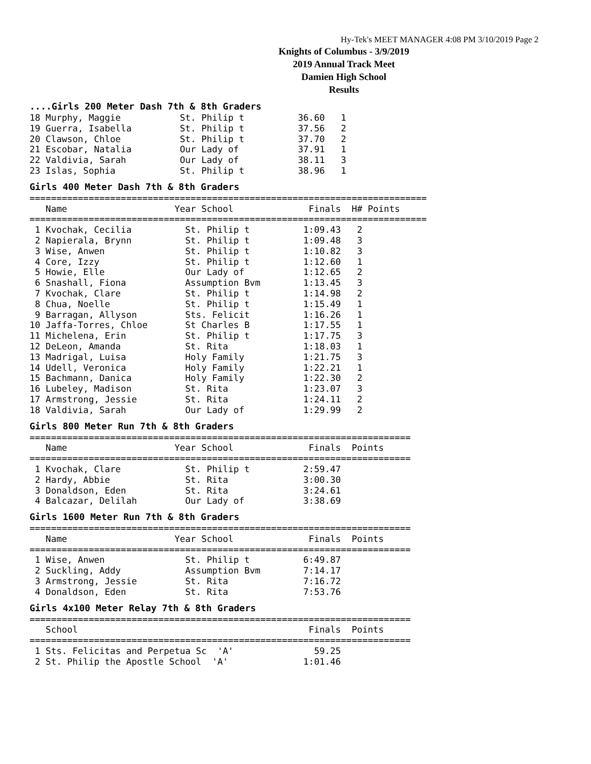Hy-Tek's MEET MANAGER 4:08 PM 3/10/2019 Page 2
Knights of Columbus - 3/9/2019
2019 Annual Track Meet
Damien High School
Results
....Girls 200 Meter Dash 7th & 8th Graders
18 Murphy, Maggie           St. Philip t          36.60   1
19 Guerra, Isabella         St. Philip t          37.56   2
20 Clawson, Chloe           St. Philip t          37.70   2
21 Escobar, Natalia         Our Lady of           37.91   1
22 Valdivia, Sarah          Our Lady of           38.11   3
23 Islas, Sophia            St. Philip t          38.96   1
Girls 400 Meter Dash 7th & 8th Graders
==========================================================================
   Name                    Year School              Finals  H# Points
==========================================================================
 1 Kvochak, Cecilia          St. Philip t          1:09.43   2
 2 Napierala, Brynn          St. Philip t          1:09.48   3
 3 Wise, Anwen               St. Philip t          1:10.82   3
 4 Core, Izzy                St. Philip t          1:12.60   1
 5 Howie, Elle               Our Lady of           1:12.65   2
 6 Snashall, Fiona           Assumption Bvm        1:13.45   3
 7 Kvochak, Clare            St. Philip t          1:14.98   2
 8 Chua, Noelle              St. Philip t          1:15.49   1
 9 Barragan, Allyson         Sts. Felicit          1:16.26   1
10 Jaffa-Torres, Chloe       St Charles B          1:17.55   1
11 Michelena, Erin           St. Philip t          1:17.75   3
12 DeLeon, Amanda            St. Rita              1:18.03   1
13 Madrigal, Luisa           Holy Family           1:21.75   3
14 Udell, Veronica           Holy Family           1:22.21   1
15 Bachmann, Danica          Holy Family           1:22.30   2
16 Lubeley, Madison          St. Rita              1:23.07   3
17 Armstrong, Jessie         St. Rita              1:24.11   2
18 Valdivia, Sarah           Our Lady of           1:29.99   2
Girls 800 Meter Run 7th & 8th Graders
=======================================================================
   Name                    Year School              Finals  Points
=======================================================================
 1 Kvochak, Clare            St. Philip t          2:59.47
 2 Hardy, Abbie              St. Rita              3:00.30
 3 Donaldson, Eden           St. Rita              3:24.61
 4 Balcazar, Delilah         Our Lady of           3:38.69
Girls 1600 Meter Run 7th & 8th Graders
=======================================================================
   Name                    Year School              Finals  Points
=======================================================================
 1 Wise, Anwen               St. Philip t          6:49.87
 2 Suckling, Addy            Assumption Bvm        7:14.17
 3 Armstrong, Jessie         St. Rita              7:16.72
 4 Donaldson, Eden           St. Rita              7:53.76
Girls 4x100 Meter Relay 7th & 8th Graders
=======================================================================
   School                                           Finals  Points
=======================================================================
 1 Sts. Felicitas and Perpetua Sc  'A'               59.25
 2 St. Philip the Apostle School  'A'              1:01.46